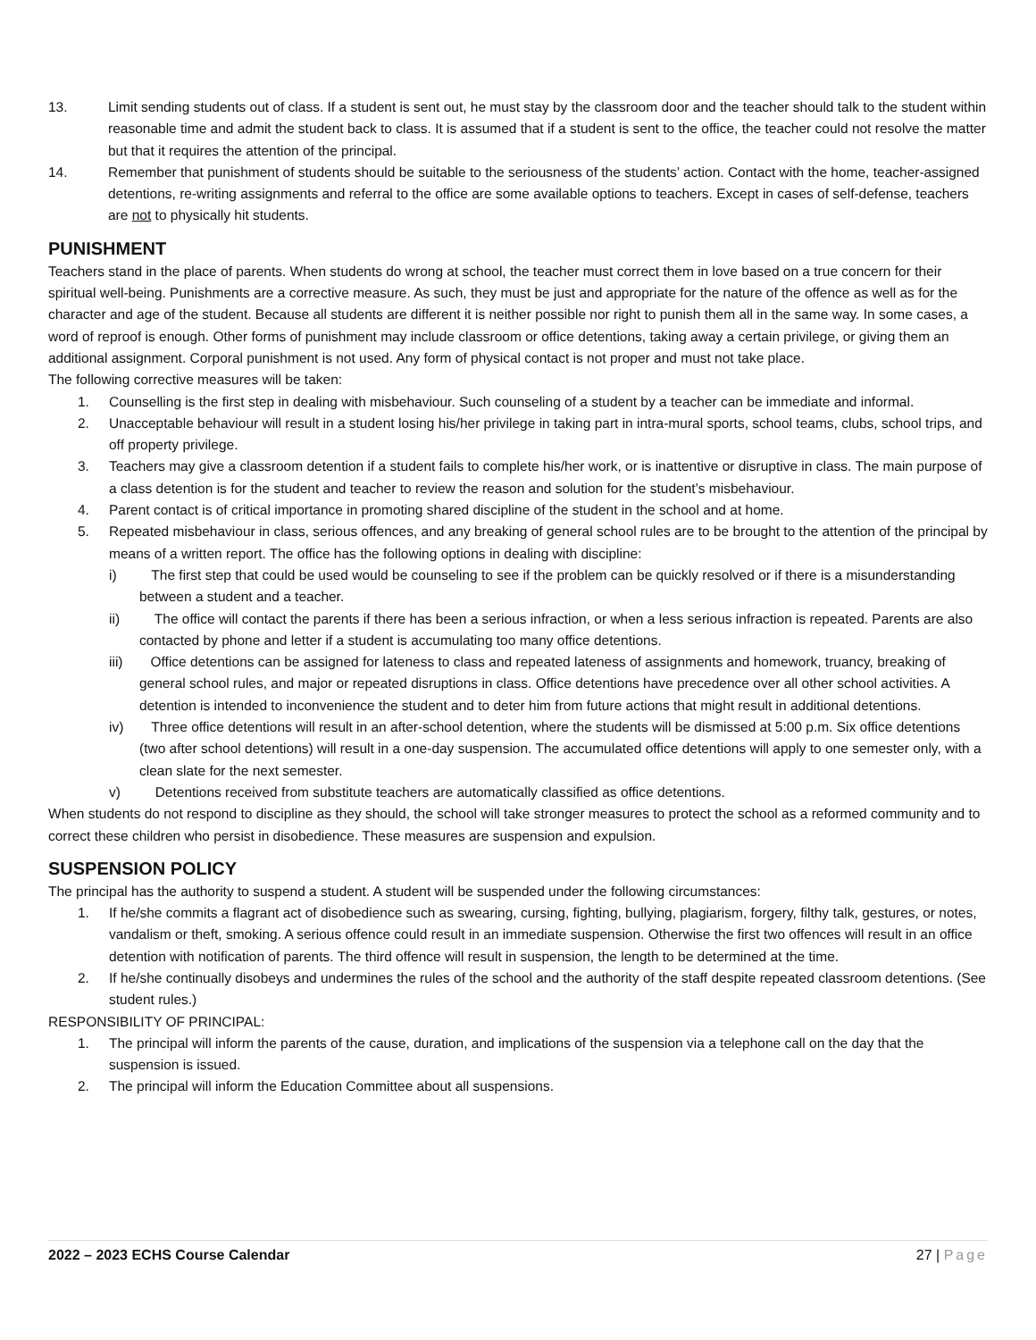13. Limit sending students out of class. If a student is sent out, he must stay by the classroom door and the teacher should talk to the student within reasonable time and admit the student back to class. It is assumed that if a student is sent to the office, the teacher could not resolve the matter but that it requires the attention of the principal.
14. Remember that punishment of students should be suitable to the seriousness of the students’ action. Contact with the home, teacher-assigned detentions, re-writing assignments and referral to the office are some available options to teachers. Except in cases of self-defense, teachers are not to physically hit students.
PUNISHMENT
Teachers stand in the place of parents. When students do wrong at school, the teacher must correct them in love based on a true concern for their spiritual well-being. Punishments are a corrective measure. As such, they must be just and appropriate for the nature of the offence as well as for the character and age of the student. Because all students are different it is neither possible nor right to punish them all in the same way. In some cases, a word of reproof is enough. Other forms of punishment may include classroom or office detentions, taking away a certain privilege, or giving them an additional assignment. Corporal punishment is not used. Any form of physical contact is not proper and must not take place.
The following corrective measures will be taken:
1. Counselling is the first step in dealing with misbehaviour. Such counseling of a student by a teacher can be immediate and informal.
2. Unacceptable behaviour will result in a student losing his/her privilege in taking part in intra-mural sports, school teams, clubs, school trips, and off property privilege.
3. Teachers may give a classroom detention if a student fails to complete his/her work, or is inattentive or disruptive in class. The main purpose of a class detention is for the student and teacher to review the reason and solution for the student’s misbehaviour.
4. Parent contact is of critical importance in promoting shared discipline of the student in the school and at home.
5. Repeated misbehaviour in class, serious offences, and any breaking of general school rules are to be brought to the attention of the principal by means of a written report. The office has the following options in dealing with discipline:
i)   The first step that could be used would be counseling to see if the problem can be quickly resolved or if there is a misunderstanding between a student and a teacher.
ii)   The office will contact the parents if there has been a serious infraction, or when a less serious infraction is repeated. Parents are also contacted by phone and letter if a student is accumulating too many office detentions.
iii)  Office detentions can be assigned for lateness to class and repeated lateness of assignments and homework, truancy, breaking of general school rules, and major or repeated disruptions in class. Office detentions have precedence over all other school activities. A detention is intended to inconvenience the student and to deter him from future actions that might result in additional detentions.
iv)  Three office detentions will result in an after-school detention, where the students will be dismissed at 5:00 p.m. Six office detentions (two after school detentions) will result in a one-day suspension. The accumulated office detentions will apply to one semester only, with a clean slate for the next semester.
v)   Detentions received from substitute teachers are automatically classified as office detentions.
When students do not respond to discipline as they should, the school will take stronger measures to protect the school as a reformed community and to correct these children who persist in disobedience. These measures are suspension and expulsion.
SUSPENSION POLICY
The principal has the authority to suspend a student. A student will be suspended under the following circumstances:
1. If he/she commits a flagrant act of disobedience such as swearing, cursing, fighting, bullying, plagiarism, forgery, filthy talk, gestures, or notes, vandalism or theft, smoking. A serious offence could result in an immediate suspension. Otherwise the first two offences will result in an office detention with notification of parents. The third offence will result in suspension, the length to be determined at the time.
2. If he/she continually disobeys and undermines the rules of the school and the authority of the staff despite repeated classroom detentions. (See student rules.)
RESPONSIBILITY OF PRINCIPAL:
1. The principal will inform the parents of the cause, duration, and implications of the suspension via a telephone call on the day that the suspension is issued.
2. The principal will inform the Education Committee about all suspensions.
2022 – 2023 ECHS Course Calendar 27 | Page